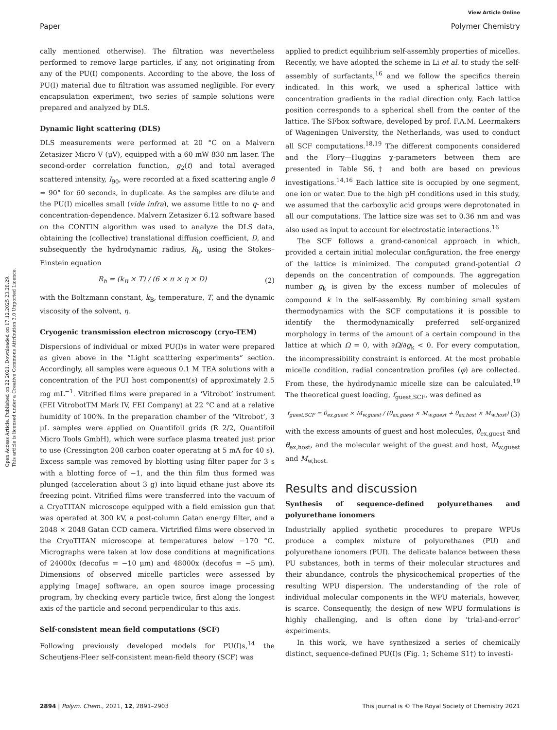View Article Online
Paper Polymer Chemistry
Open Access Article. Published on 22 2021. Downloaded on 17.12.2025 23:28:29.
This article is licensed under a Creative Commons Attribution 3.0 Unported Licence.
cally mentioned otherwise). The filtration was nevertheless performed to remove large particles, if any, not originating from any of the PU(I) components. According to the above, the loss of PU(I) material due to filtration was assumed negligible. For every encapsulation experiment, two series of sample solutions were prepared and analyzed by DLS.
Dynamic light scattering (DLS)
DLS measurements were performed at 20 °C on a Malvern Zetasizer Micro V (μV), equipped with a 60 mW 830 nm laser. The second-order correlation function, g<sub>2</sub>(t) and total averaged scattered intensity, I<sub>90</sub>, were recorded at a fixed scattering angle θ = 90° for 60 seconds, in duplicate. As the samples are dilute and the PU(I) micelles small (vide infra), we assume little to no q- and concentration-dependence. Malvern Zetasizer 6.12 software based on the CONTIN algorithm was used to analyze the DLS data, obtaining the (collective) translational diffusion coefficient, D, and subsequently the hydrodynamic radius, R<sub>h</sub>, using the Stokes–Einstein equation
R<sub>h</sub> = (k<sub>B</sub> × T) / (6 × π × η × D) (2)
with the Boltzmann constant, k<sub>B</sub>, temperature, T, and the dynamic viscosity of the solvent, η.
Cryogenic transmission electron microscopy (cryo-TEM)
Dispersions of individual or mixed PU(I)s in water were prepared as given above in the “Light scatttering experiments” section. Accordingly, all samples were aqueous 0.1 M TEA solutions with a concentration of the PUI host component(s) of approximately 2.5 mg mL<sup>−1</sup>. Vitrified films were prepared in a ‘Vitrobot’ instrument (FEI VitrobotTM Mark IV, FEI Company) at 22 °C and at a relative humidity of 100%. In the preparation chamber of the ‘Vitrobot’, 3 μL samples were applied on Quantifoil grids (R 2/2, Quantifoil Micro Tools GmbH), which were surface plasma treated just prior to use (Cressington 208 carbon coater operating at 5 mA for 40 s). Excess sample was removed by blotting using filter paper for 3 s with a blotting force of −1, and the thin film thus formed was plunged (acceleration about 3 g) into liquid ethane just above its freezing point. Vitrified films were transferred into the vacuum of a CryoTITAN microscope equipped with a field emission gun that was operated at 300 kV, a post-column Gatan energy filter, and a 2048 × 2048 Gatan CCD camera. Virtrified films were observed in the CryoTITAN microscope at temperatures below −170 °C. Micrographs were taken at low dose conditions at magnifications of 24000x (decofus = −10 μm) and 48000x (decofus = −5 μm). Dimensions of observed micelle particles were assessed by applying ImageJ software, an open source image processing program, by checking every particle twice, first along the longest axis of the particle and second perpendicular to this axis.
Self-consistent mean field computations (SCF)
Following previously developed models for PU(I)s,<sup>14</sup> the Scheutjens-Fleer self-consistent mean-field theory (SCF) was
applied to predict equilibrium self-assembly properties of micelles. Recently, we have adopted the scheme in Li et al. to study the self-assembly of surfactants,<sup>16</sup> and we follow the specifics therein indicated. In this work, we used a spherical lattice with concentration gradients in the radial direction only. Each lattice position corresponds to a spherical shell from the center of the lattice. The SFbox software, developed by prof. F.A.M. Leermakers of Wageningen University, the Netherlands, was used to conduct all SCF computations.<sup>18,19</sup> The different components considered and the Flory—Huggins χ-parameters between them are presented in Table S6,† and both are based on previous investigations.<sup>14,16</sup> Each lattice site is occupied by one segment, one ion or water. Due to the high pH conditions used in this study, we assumed that the carboxylic acid groups were deprotonated in all our computations. The lattice size was set to 0.36 nm and was also used as input to account for electrostatic interactions.<sup>16</sup>
The SCF follows a grand-canonical approach in which, provided a certain initial molecular configuration, the free energy of the lattice is minimized. The computed grand-potential Ω depends on the concentration of compounds. The aggregation number g<sub>k</sub> is given by the excess number of molecules of compound k in the self-assembly. By combining small system thermodynamics with the SCF computations it is possible to identify the thermodynamically preferred self-organized morphology in terms of the amount of a certain compound in the lattice at which Ω = 0, with ∂Ω/∂g<sub>k</sub> < 0. For every computation, the incompressibility constraint is enforced. At the most probable micelle condition, radial concentration profiles (φ) are collected. From these, the hydrodynamic micelle size can be calculated.<sup>19</sup> The theoretical guest loading, f<sub>guest,SCF</sub>, was defined as
f<sub>guest,SCF</sub> = θ<sub>ex,guest</sub> × M<sub>w,guest</sub> / (θ<sub>ex,guest</sub> × M<sub>w,guest</sub> + θ<sub>ex,host</sub> × M<sub>w,host</sub>) (3)
with the excess amounts of guest and host molecules, θ<sub>ex,guest</sub> and θ<sub>ex,host</sub>, and the molecular weight of the guest and host, M<sub>w,guest</sub> and M<sub>w,host.</sub>
Results and discussion
Synthesis of sequence-defined polyurethanes and polyurethane ionomers
Industrially applied synthetic procedures to prepare WPUs produce a complex mixture of polyurethanes (PU) and polyurethane ionomers (PUI). The delicate balance between these PU substances, both in terms of their molecular structures and their abundance, controls the physicochemical properties of the resulting WPU dispersion. The understanding of the role of individual molecular components in the WPU materials, however, is scarce. Consequently, the design of new WPU formulations is highly challenging, and is often done by ‘trial-and-error’ experiments.
In this work, we have synthesized a series of chemically distinct, sequence-defined PU(I)s (Fig. 1; Scheme S1†) to investi-
2894 | Polym. Chem., 2021, 12, 2891–2903 This journal is © The Royal Society of Chemistry 2021